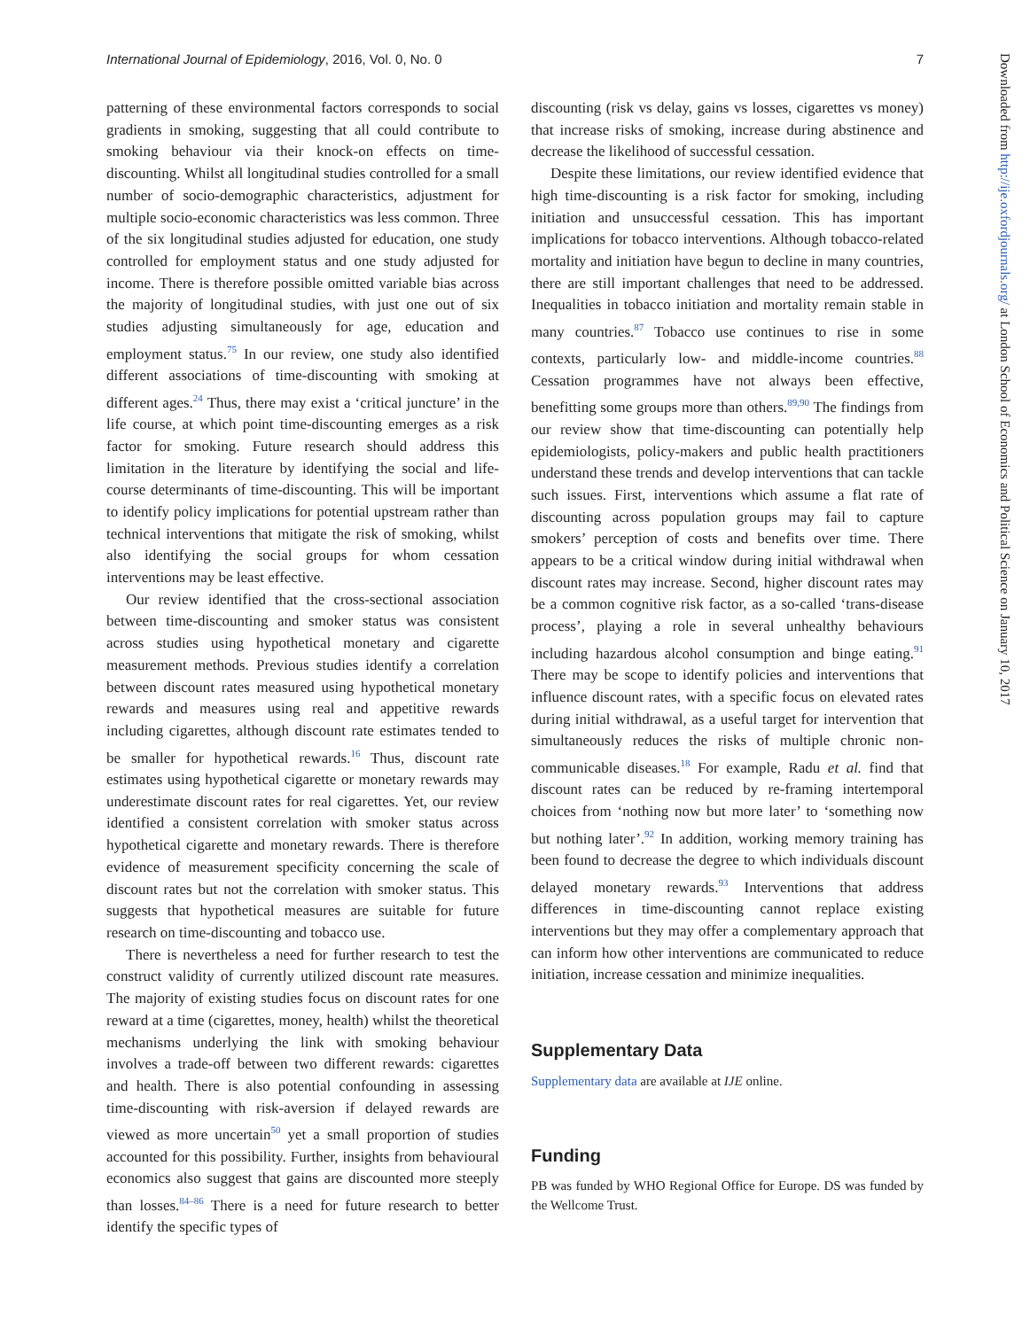International Journal of Epidemiology, 2016, Vol. 0, No. 0 7
patterning of these environmental factors corresponds to social gradients in smoking, suggesting that all could contribute to smoking behaviour via their knock-on effects on time-discounting. Whilst all longitudinal studies controlled for a small number of socio-demographic characteristics, adjustment for multiple socio-economic characteristics was less common. Three of the six longitudinal studies adjusted for education, one study controlled for employment status and one study adjusted for income. There is therefore possible omitted variable bias across the majority of longitudinal studies, with just one out of six studies adjusting simultaneously for age, education and employment status.<sup>75</sup> In our review, one study also identified different associations of time-discounting with smoking at different ages.<sup>24</sup> Thus, there may exist a ‘critical juncture’ in the life course, at which point time-discounting emerges as a risk factor for smoking. Future research should address this limitation in the literature by identifying the social and life-course determinants of time-discounting. This will be important to identify policy implications for potential upstream rather than technical interventions that mitigate the risk of smoking, whilst also identifying the social groups for whom cessation interventions may be least effective.
Our review identified that the cross-sectional association between time-discounting and smoker status was consistent across studies using hypothetical monetary and cigarette measurement methods. Previous studies identify a correlation between discount rates measured using hypothetical monetary rewards and measures using real and appetitive rewards including cigarettes, although discount rate estimates tended to be smaller for hypothetical rewards.<sup>16</sup> Thus, discount rate estimates using hypothetical cigarette or monetary rewards may underestimate discount rates for real cigarettes. Yet, our review identified a consistent correlation with smoker status across hypothetical cigarette and monetary rewards. There is therefore evidence of measurement specificity concerning the scale of discount rates but not the correlation with smoker status. This suggests that hypothetical measures are suitable for future research on time-discounting and tobacco use.
There is nevertheless a need for further research to test the construct validity of currently utilized discount rate measures. The majority of existing studies focus on discount rates for one reward at a time (cigarettes, money, health) whilst the theoretical mechanisms underlying the link with smoking behaviour involves a trade-off between two different rewards: cigarettes and health. There is also potential confounding in assessing time-discounting with risk-aversion if delayed rewards are viewed as more uncertain<sup>50</sup> yet a small proportion of studies accounted for this possibility. Further, insights from behavioural economics also suggest that gains are discounted more steeply than losses.<sup>84–86</sup> There is a need for future research to better identify the specific types of
discounting (risk vs delay, gains vs losses, cigarettes vs money) that increase risks of smoking, increase during abstinence and decrease the likelihood of successful cessation.
Despite these limitations, our review identified evidence that high time-discounting is a risk factor for smoking, including initiation and unsuccessful cessation. This has important implications for tobacco interventions. Although tobacco-related mortality and initiation have begun to decline in many countries, there are still important challenges that need to be addressed. Inequalities in tobacco initiation and mortality remain stable in many countries.<sup>87</sup> Tobacco use continues to rise in some contexts, particularly low- and middle-income countries.<sup>88</sup> Cessation programmes have not always been effective, benefitting some groups more than others.<sup>89,90</sup> The findings from our review show that time-discounting can potentially help epidemiologists, policy-makers and public health practitioners understand these trends and develop interventions that can tackle such issues. First, interventions which assume a flat rate of discounting across population groups may fail to capture smokers’ perception of costs and benefits over time. There appears to be a critical window during initial withdrawal when discount rates may increase. Second, higher discount rates may be a common cognitive risk factor, as a so-called ‘trans-disease process’, playing a role in several unhealthy behaviours including hazardous alcohol consumption and binge eating.<sup>91</sup> There may be scope to identify policies and interventions that influence discount rates, with a specific focus on elevated rates during initial withdrawal, as a useful target for intervention that simultaneously reduces the risks of multiple chronic non-communicable diseases.<sup>18</sup> For example, Radu et al. find that discount rates can be reduced by re-framing intertemporal choices from ‘nothing now but more later’ to ‘something now but nothing later’.<sup>92</sup> In addition, working memory training has been found to decrease the degree to which individuals discount delayed monetary rewards.<sup>93</sup> Interventions that address differences in time-discounting cannot replace existing interventions but they may offer a complementary approach that can inform how other interventions are communicated to reduce initiation, increase cessation and minimize inequalities.
Supplementary Data
Supplementary data are available at IJE online.
Funding
PB was funded by WHO Regional Office for Europe. DS was funded by the Wellcome Trust.
Downloaded from http://ije.oxfordjournals.org/ at London School of Economics and Political Science on January 10, 2017